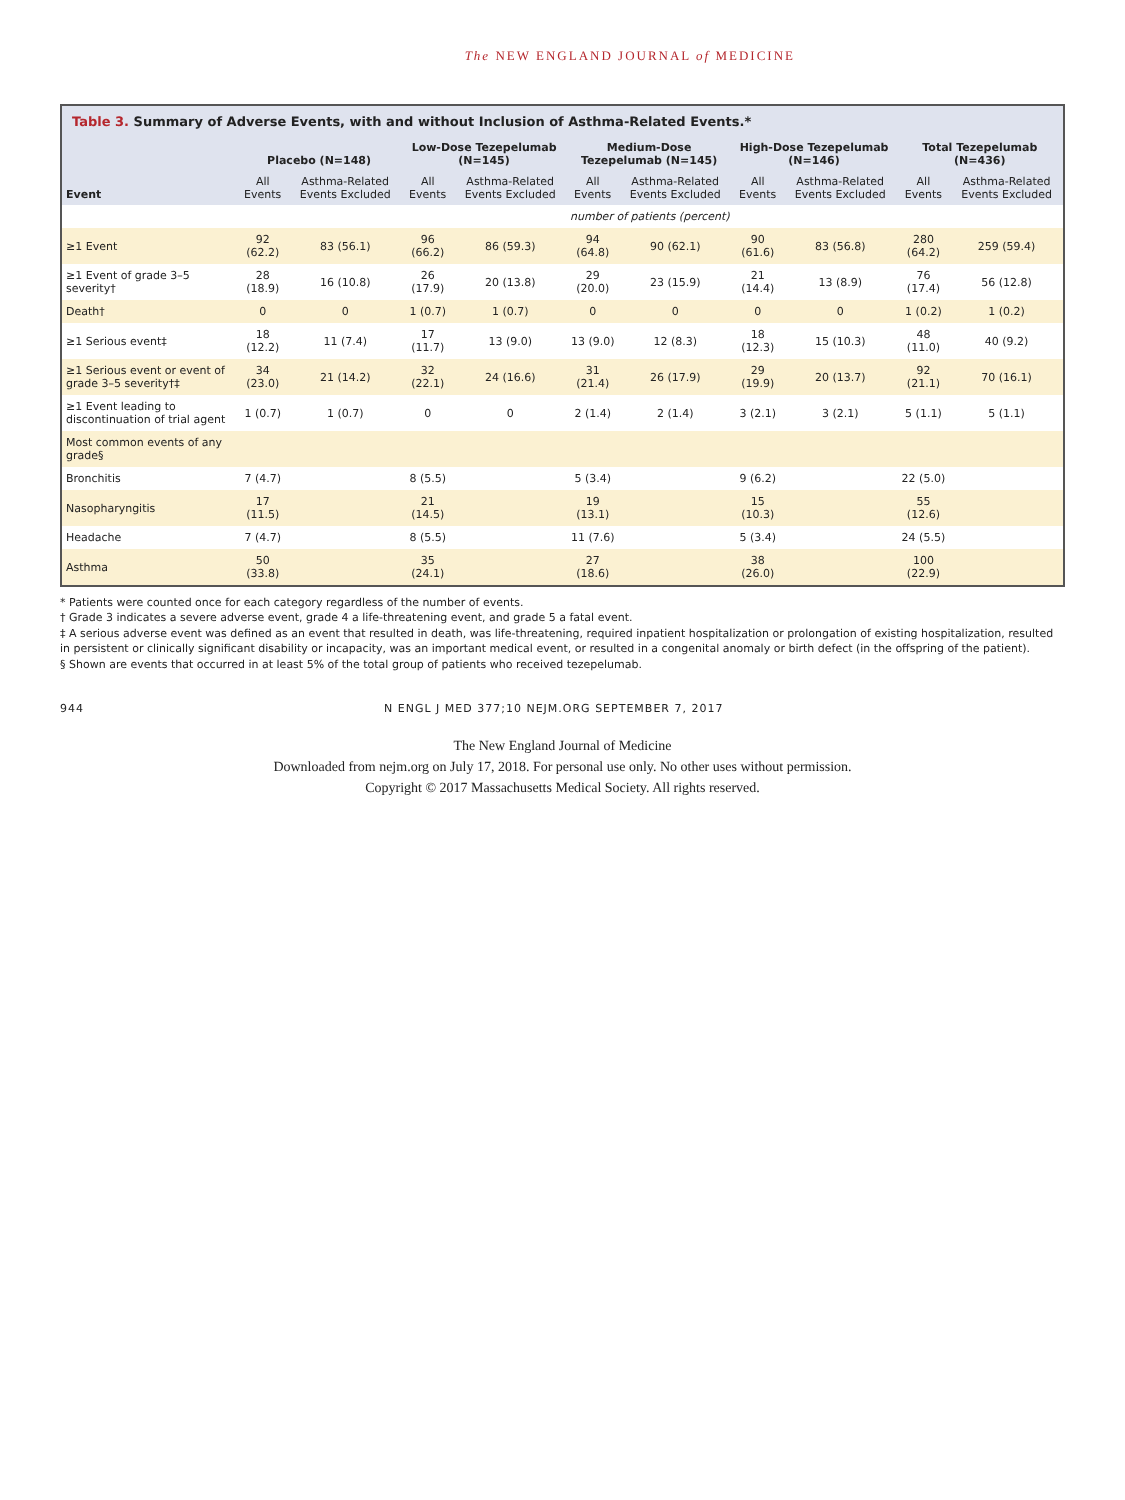The NEW ENGLAND JOURNAL of MEDICINE
Table 3. Summary of Adverse Events, with and without Inclusion of Asthma-Related Events.*
| Event | Placebo (N=148) | | Low-Dose Tezepelumab (N=145) | | Medium-Dose Tezepelumab (N=145) | | High-Dose Tezepelumab (N=146) | | Total Tezepelumab (N=436) | |
| --- | --- | --- | --- | --- | --- | --- | --- | --- | --- | --- |
| | All Events | Asthma-Related Events Excluded | All Events | Asthma-Related Events Excluded | All Events | Asthma-Related Events Excluded | All Events | Asthma-Related Events Excluded | All Events | Asthma-Related Events Excluded |
| | number of patients (percent) | | | | | | | | | |
| ≥1 Event | 92 (62.2) | 83 (56.1) | 96 (66.2) | 86 (59.3) | 94 (64.8) | 90 (62.1) | 90 (61.6) | 83 (56.8) | 280 (64.2) | 259 (59.4) |
| ≥1 Event of grade 3–5 severity† | 28 (18.9) | 16 (10.8) | 26 (17.9) | 20 (13.8) | 29 (20.0) | 23 (15.9) | 21 (14.4) | 13 (8.9) | 76 (17.4) | 56 (12.8) |
| Death† | 0 | 0 | 1 (0.7) | 1 (0.7) | 0 | 0 | 0 | 0 | 1 (0.2) | 1 (0.2) |
| ≥1 Serious event‡ | 18 (12.2) | 11 (7.4) | 17 (11.7) | 13 (9.0) | 13 (9.0) | 12 (8.3) | 18 (12.3) | 15 (10.3) | 48 (11.0) | 40 (9.2) |
| ≥1 Serious event or event of grade 3–5 severity†‡ | 34 (23.0) | 21 (14.2) | 32 (22.1) | 24 (16.6) | 31 (21.4) | 26 (17.9) | 29 (19.9) | 20 (13.7) | 92 (21.1) | 70 (16.1) |
| ≥1 Event leading to discontinuation of trial agent | 1 (0.7) | 1 (0.7) | 0 | 0 | 2 (1.4) | 2 (1.4) | 3 (2.1) | 3 (2.1) | 5 (1.1) | 5 (1.1) |
| Most common events of any grade§ | | | | | | | | | | |
| Bronchitis | 7 (4.7) | | 8 (5.5) | | 5 (3.4) | | 9 (6.2) | | 22 (5.0) | |
| Nasopharyngitis | 17 (11.5) | | 21 (14.5) | | 19 (13.1) | | 15 (10.3) | | 55 (12.6) | |
| Headache | 7 (4.7) | | 8 (5.5) | | 11 (7.6) | | 5 (3.4) | | 24 (5.5) | |
| Asthma | 50 (33.8) | | 35 (24.1) | | 27 (18.6) | | 38 (26.0) | | 100 (22.9) | |
* Patients were counted once for each category regardless of the number of events.
† Grade 3 indicates a severe adverse event, grade 4 a life-threatening event, and grade 5 a fatal event.
‡ A serious adverse event was defined as an event that resulted in death, was life-threatening, required inpatient hospitalization or prolongation of existing hospitalization, resulted in persistent or clinically significant disability or incapacity, was an important medical event, or resulted in a congenital anomaly or birth defect (in the offspring of the patient).
§ Shown are events that occurred in at least 5% of the total group of patients who received tezepelumab.
944 N ENGL J MED 377;10 NEJM.ORG SEPTEMBER 7, 2017
The New England Journal of Medicine
Downloaded from nejm.org on July 17, 2018. For personal use only. No other uses without permission.
Copyright © 2017 Massachusetts Medical Society. All rights reserved.